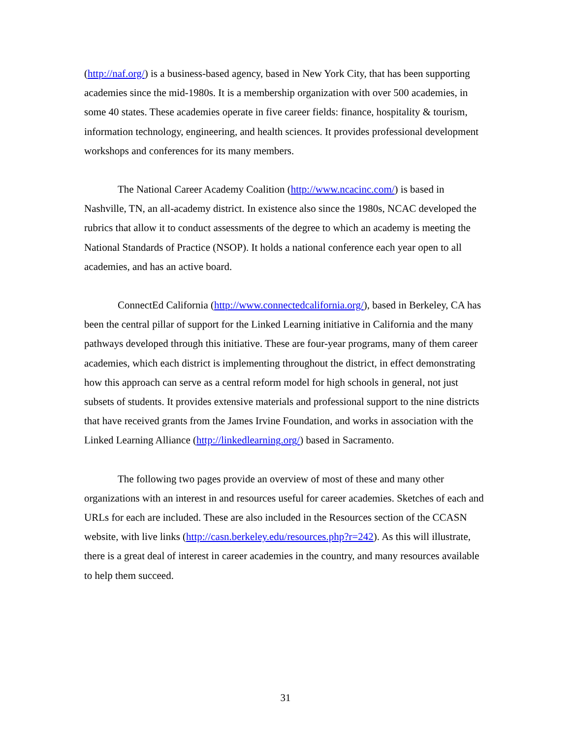(http://naf.org/) is a business-based agency, based in New York City, that has been supporting academies since the mid-1980s. It is a membership organization with over 500 academies, in some 40 states. These academies operate in five career fields: finance, hospitality & tourism, information technology, engineering, and health sciences. It provides professional development workshops and conferences for its many members.
The National Career Academy Coalition (http://www.ncacinc.com/) is based in Nashville, TN, an all-academy district. In existence also since the 1980s, NCAC developed the rubrics that allow it to conduct assessments of the degree to which an academy is meeting the National Standards of Practice (NSOP). It holds a national conference each year open to all academies, and has an active board.
ConnectEd California (http://www.connectedcalifornia.org/), based in Berkeley, CA has been the central pillar of support for the Linked Learning initiative in California and the many pathways developed through this initiative. These are four-year programs, many of them career academies, which each district is implementing throughout the district, in effect demonstrating how this approach can serve as a central reform model for high schools in general, not just subsets of students. It provides extensive materials and professional support to the nine districts that have received grants from the James Irvine Foundation, and works in association with the Linked Learning Alliance (http://linkedlearning.org/) based in Sacramento.
The following two pages provide an overview of most of these and many other organizations with an interest in and resources useful for career academies. Sketches of each and URLs for each are included. These are also included in the Resources section of the CCASN website, with live links (http://casn.berkeley.edu/resources.php?r=242). As this will illustrate, there is a great deal of interest in career academies in the country, and many resources available to help them succeed.
31